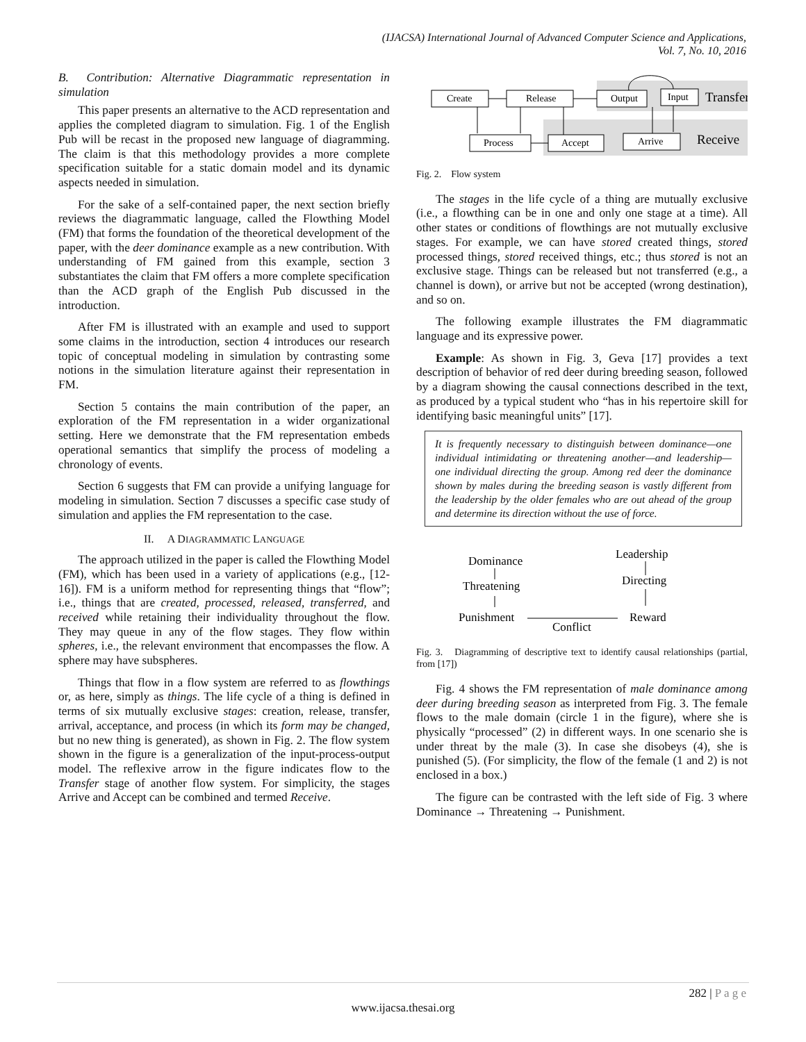(IJACSA) International Journal of Advanced Computer Science and Applications,
Vol. 7, No. 10, 2016
B. Contribution: Alternative Diagrammatic representation in simulation
This paper presents an alternative to the ACD representation and applies the completed diagram to simulation. Fig. 1 of the English Pub will be recast in the proposed new language of diagramming. The claim is that this methodology provides a more complete specification suitable for a static domain model and its dynamic aspects needed in simulation.
For the sake of a self-contained paper, the next section briefly reviews the diagrammatic language, called the Flowthing Model (FM) that forms the foundation of the theoretical development of the paper, with the deer dominance example as a new contribution. With understanding of FM gained from this example, section 3 substantiates the claim that FM offers a more complete specification than the ACD graph of the English Pub discussed in the introduction.
After FM is illustrated with an example and used to support some claims in the introduction, section 4 introduces our research topic of conceptual modeling in simulation by contrasting some notions in the simulation literature against their representation in FM.
Section 5 contains the main contribution of the paper, an exploration of the FM representation in a wider organizational setting. Here we demonstrate that the FM representation embeds operational semantics that simplify the process of modeling a chronology of events.
Section 6 suggests that FM can provide a unifying language for modeling in simulation. Section 7 discusses a specific case study of simulation and applies the FM representation to the case.
II. A DIAGRAMMATIC LANGUAGE
The approach utilized in the paper is called the Flowthing Model (FM), which has been used in a variety of applications (e.g., [12-16]). FM is a uniform method for representing things that “flow”; i.e., things that are created, processed, released, transferred, and received while retaining their individuality throughout the flow. They may queue in any of the flow stages. They flow within spheres, i.e., the relevant environment that encompasses the flow. A sphere may have subspheres.
Things that flow in a flow system are referred to as flowthings or, as here, simply as things. The life cycle of a thing is defined in terms of six mutually exclusive stages: creation, release, transfer, arrival, acceptance, and process (in which its form may be changed, but no new thing is generated), as shown in Fig. 2. The flow system shown in the figure is a generalization of the input-process-output model. The reflexive arrow in the figure indicates flow to the Transfer stage of another flow system. For simplicity, the stages Arrive and Accept can be combined and termed Receive.
Create
Release
Output
Input
Process
Accept
Arrive
Transfer
Receive
Fig. 2. Flow system
The stages in the life cycle of a thing are mutually exclusive (i.e., a flowthing can be in one and only one stage at a time). All other states or conditions of flowthings are not mutually exclusive stages. For example, we can have stored created things, stored processed things, stored received things, etc.; thus stored is not an exclusive stage. Things can be released but not transferred (e.g., a channel is down), or arrive but not be accepted (wrong destination), and so on.
The following example illustrates the FM diagrammatic language and its expressive power.
Example: As shown in Fig. 3, Geva [17] provides a text description of behavior of red deer during breeding season, followed by a diagram showing the causal connections described in the text, as produced by a typical student who “has in his repertoire skill for identifying basic meaningful units” [17].
It is frequently necessary to distinguish between dominance—one individual intimidating or threatening another—and leadership—one individual directing the group. Among red deer the dominance shown by males during the breeding season is vastly different from the leadership by the older females who are out ahead of the group and determine its direction without the use of force.
Dominance
Threatening
Punishment
Leadership
Directing
Reward
Conflict
Fig. 3. Diagramming of descriptive text to identify causal relationships (partial, from [17])
Fig. 4 shows the FM representation of male dominance among deer during breeding season as interpreted from Fig. 3. The female flows to the male domain (circle 1 in the figure), where she is physically “processed” (2) in different ways. In one scenario she is under threat by the male (3). In case she disobeys (4), she is punished (5). (For simplicity, the flow of the female (1 and 2) is not enclosed in a box.)
The figure can be contrasted with the left side of Fig. 3 where Dominance → Threatening → Punishment.
282 | P a g e
www.ijacsa.thesai.org